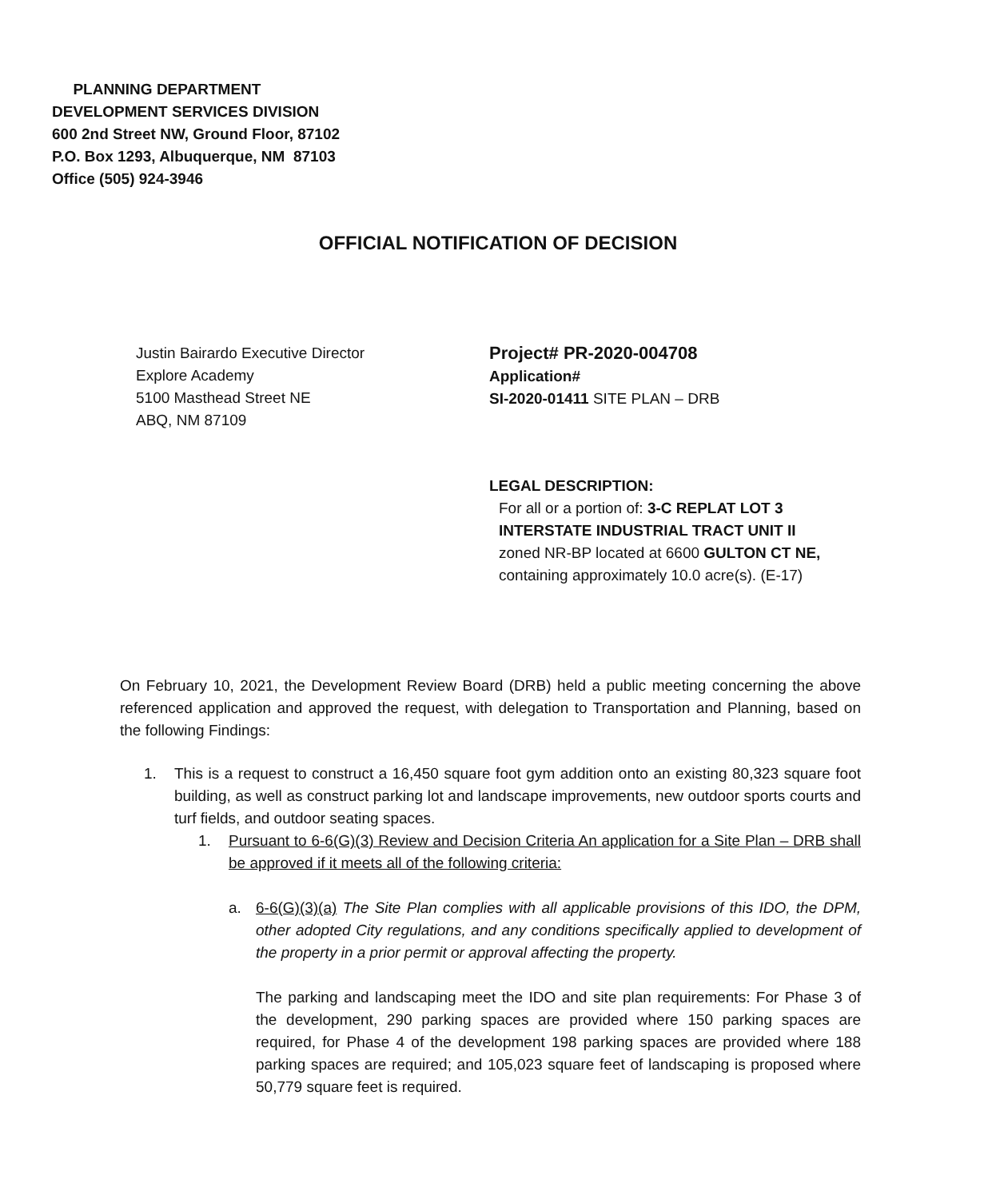PLANNING DEPARTMENT
DEVELOPMENT SERVICES DIVISION
600 2nd Street NW, Ground Floor, 87102
P.O. Box 1293, Albuquerque, NM 87103
Office (505) 924-3946
OFFICIAL NOTIFICATION OF DECISION
Justin Bairardo Executive Director
Explore Academy
5100 Masthead Street NE
ABQ, NM 87109
Project# PR-2020-004708
Application#
SI-2020-01411 SITE PLAN – DRB
LEGAL DESCRIPTION:
For all or a portion of: 3-C REPLAT LOT 3 INTERSTATE INDUSTRIAL TRACT UNIT II zoned NR-BP located at 6600 GULTON CT NE, containing approximately 10.0 acre(s). (E-17)
On February 10, 2021, the Development Review Board (DRB) held a public meeting concerning the above referenced application and approved the request, with delegation to Transportation and Planning, based on the following Findings:
1. This is a request to construct a 16,450 square foot gym addition onto an existing 80,323 square foot building, as well as construct parking lot and landscape improvements, new outdoor sports courts and turf fields, and outdoor seating spaces.
1. Pursuant to 6-6(G)(3) Review and Decision Criteria An application for a Site Plan – DRB shall be approved if it meets all of the following criteria:
a. 6-6(G)(3)(a) The Site Plan complies with all applicable provisions of this IDO, the DPM, other adopted City regulations, and any conditions specifically applied to development of the property in a prior permit or approval affecting the property.
The parking and landscaping meet the IDO and site plan requirements: For Phase 3 of the development, 290 parking spaces are provided where 150 parking spaces are required, for Phase 4 of the development 198 parking spaces are provided where 188 parking spaces are required; and 105,023 square feet of landscaping is proposed where 50,779 square feet is required.